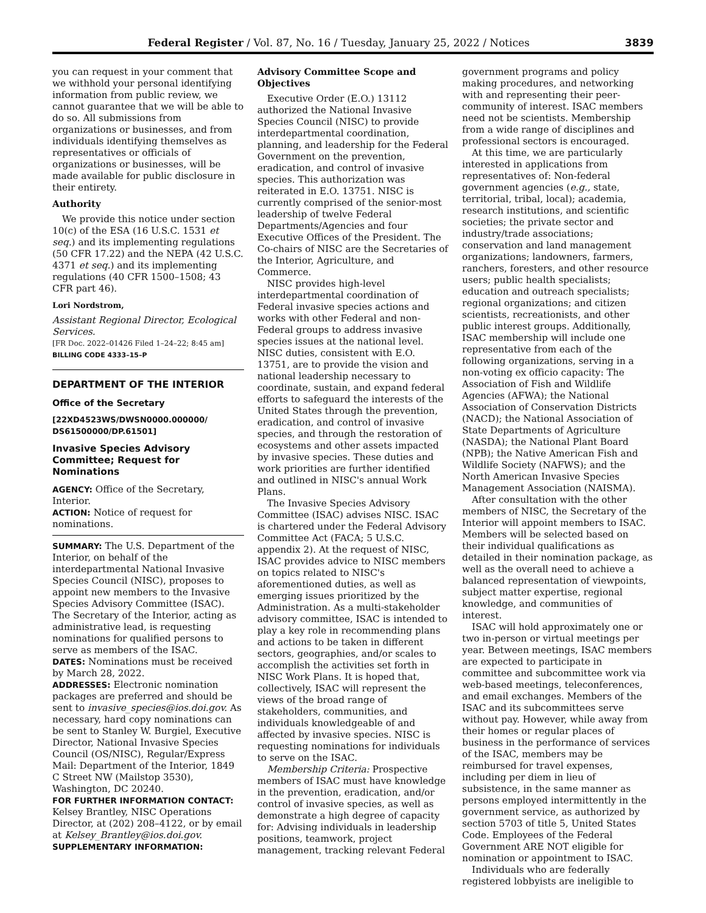Federal Register / Vol. 87, No. 16 / Tuesday, January 25, 2022 / Notices 3839
you can request in your comment that we withhold your personal identifying information from public review, we cannot guarantee that we will be able to do so. All submissions from organizations or businesses, and from individuals identifying themselves as representatives or officials of organizations or businesses, will be made available for public disclosure in their entirety.
Authority
We provide this notice under section 10(c) of the ESA (16 U.S.C. 1531 et seq.) and its implementing regulations (50 CFR 17.22) and the NEPA (42 U.S.C. 4371 et seq.) and its implementing regulations (40 CFR 1500–1508; 43 CFR part 46).
Lori Nordstrom,
Assistant Regional Director, Ecological Services.
[FR Doc. 2022–01426 Filed 1–24–22; 8:45 am]
BILLING CODE 4333–15–P
DEPARTMENT OF THE INTERIOR
Office of the Secretary
[22XD4523WS/DWSN0000.000000/ DS61500000/DP.61501]
Invasive Species Advisory Committee; Request for Nominations
AGENCY: Office of the Secretary, Interior.
ACTION: Notice of request for nominations.
SUMMARY: The U.S. Department of the Interior, on behalf of the interdepartmental National Invasive Species Council (NISC), proposes to appoint new members to the Invasive Species Advisory Committee (ISAC). The Secretary of the Interior, acting as administrative lead, is requesting nominations for qualified persons to serve as members of the ISAC.
DATES: Nominations must be received by March 28, 2022.
ADDRESSES: Electronic nomination packages are preferred and should be sent to invasive_species@ios.doi.gov. As necessary, hard copy nominations can be sent to Stanley W. Burgiel, Executive Director, National Invasive Species Council (OS/NISC), Regular/Express Mail: Department of the Interior, 1849 C Street NW (Mailstop 3530), Washington, DC 20240.
FOR FURTHER INFORMATION CONTACT: Kelsey Brantley, NISC Operations Director, at (202) 208–4122, or by email at Kelsey_Brantley@ios.doi.gov.
SUPPLEMENTARY INFORMATION:
Advisory Committee Scope and Objectives
Executive Order (E.O.) 13112 authorized the National Invasive Species Council (NISC) to provide interdepartmental coordination, planning, and leadership for the Federal Government on the prevention, eradication, and control of invasive species. This authorization was reiterated in E.O. 13751. NISC is currently comprised of the senior-most leadership of twelve Federal Departments/Agencies and four Executive Offices of the President. The Co-chairs of NISC are the Secretaries of the Interior, Agriculture, and Commerce.
NISC provides high-level interdepartmental coordination of Federal invasive species actions and works with other Federal and non-Federal groups to address invasive species issues at the national level. NISC duties, consistent with E.O. 13751, are to provide the vision and national leadership necessary to coordinate, sustain, and expand federal efforts to safeguard the interests of the United States through the prevention, eradication, and control of invasive species, and through the restoration of ecosystems and other assets impacted by invasive species. These duties and work priorities are further identified and outlined in NISC's annual Work Plans.
The Invasive Species Advisory Committee (ISAC) advises NISC. ISAC is chartered under the Federal Advisory Committee Act (FACA; 5 U.S.C. appendix 2). At the request of NISC, ISAC provides advice to NISC members on topics related to NISC's aforementioned duties, as well as emerging issues prioritized by the Administration. As a multi-stakeholder advisory committee, ISAC is intended to play a key role in recommending plans and actions to be taken in different sectors, geographies, and/or scales to accomplish the activities set forth in NISC Work Plans. It is hoped that, collectively, ISAC will represent the views of the broad range of stakeholders, communities, and individuals knowledgeable of and affected by invasive species. NISC is requesting nominations for individuals to serve on the ISAC.
Membership Criteria: Prospective members of ISAC must have knowledge in the prevention, eradication, and/or control of invasive species, as well as demonstrate a high degree of capacity for: Advising individuals in leadership positions, teamwork, project management, tracking relevant Federal
government programs and policy making procedures, and networking with and representing their peer-community of interest. ISAC members need not be scientists. Membership from a wide range of disciplines and professional sectors is encouraged.
At this time, we are particularly interested in applications from representatives of: Non-federal government agencies (e.g., state, territorial, tribal, local); academia, research institutions, and scientific societies; the private sector and industry/trade associations; conservation and land management organizations; landowners, farmers, ranchers, foresters, and other resource users; public health specialists; education and outreach specialists; regional organizations; and citizen scientists, recreationists, and other public interest groups. Additionally, ISAC membership will include one representative from each of the following organizations, serving in a non-voting ex officio capacity: The Association of Fish and Wildlife Agencies (AFWA); the National Association of Conservation Districts (NACD); the National Association of State Departments of Agriculture (NASDA); the National Plant Board (NPB); the Native American Fish and Wildlife Society (NAFWS); and the North American Invasive Species Management Association (NAISMA).
After consultation with the other members of NISC, the Secretary of the Interior will appoint members to ISAC. Members will be selected based on their individual qualifications as detailed in their nomination package, as well as the overall need to achieve a balanced representation of viewpoints, subject matter expertise, regional knowledge, and communities of interest.
ISAC will hold approximately one or two in-person or virtual meetings per year. Between meetings, ISAC members are expected to participate in committee and subcommittee work via web-based meetings, teleconferences, and email exchanges. Members of the ISAC and its subcommittees serve without pay. However, while away from their homes or regular places of business in the performance of services of the ISAC, members may be reimbursed for travel expenses, including per diem in lieu of subsistence, in the same manner as persons employed intermittently in the government service, as authorized by section 5703 of title 5, United States Code. Employees of the Federal Government ARE NOT eligible for nomination or appointment to ISAC.
Individuals who are federally registered lobbyists are ineligible to